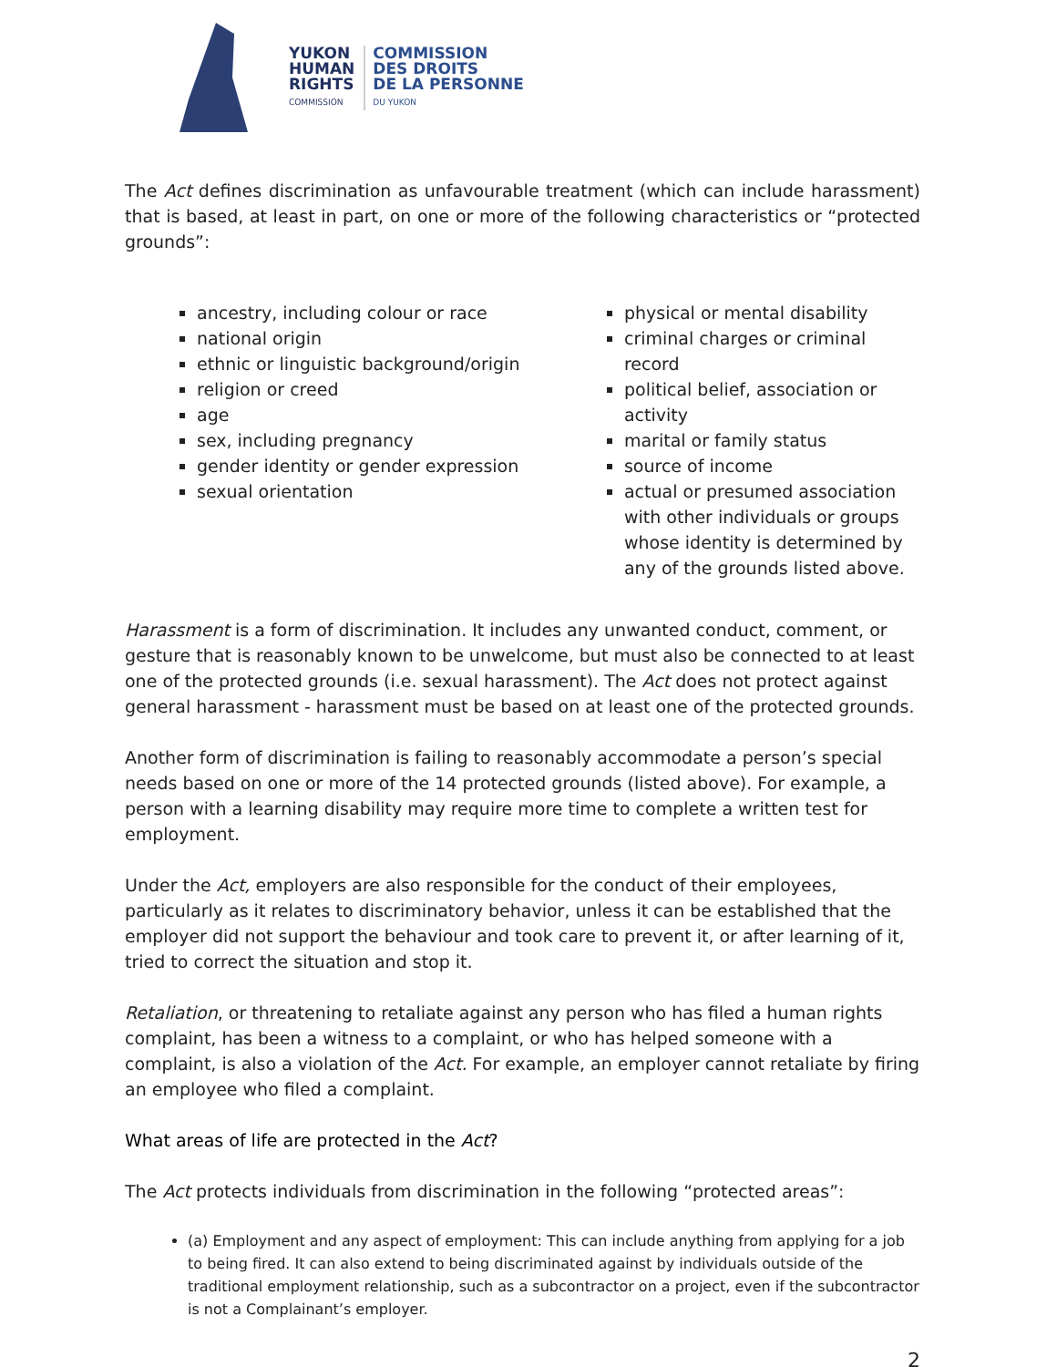YUKON
HUMAN
RIGHTS
COMMISSION
COMMISSION
DES DROITS
DE LA PERSONNE
DU YUKON
The Act defines discrimination as unfavourable treatment (which can include harassment) that is based, at least in part, on one or more of the following characteristics or “protected grounds”:
ancestry, including colour or race
national origin
ethnic or linguistic background/origin
religion or creed
age
sex, including pregnancy
gender identity or gender expression
sexual orientation
physical or mental disability
criminal charges or criminal record
political belief, association or activity
marital or family status
source of income
actual or presumed association with other individuals or groups whose identity is determined by any of the grounds listed above.
Harassment is a form of discrimination. It includes any unwanted conduct, comment, or gesture that is reasonably known to be unwelcome, but must also be connected to at least one of the protected grounds (i.e. sexual harassment). The Act does not protect against general harassment - harassment must be based on at least one of the protected grounds.
Another form of discrimination is failing to reasonably accommodate a person’s special needs based on one or more of the 14 protected grounds (listed above). For example, a person with a learning disability may require more time to complete a written test for employment.
Under the Act, employers are also responsible for the conduct of their employees, particularly as it relates to discriminatory behavior, unless it can be established that the employer did not support the behaviour and took care to prevent it, or after learning of it, tried to correct the situation and stop it.
Retaliation, or threatening to retaliate against any person who has filed a human rights complaint, has been a witness to a complaint, or who has helped someone with a complaint, is also a violation of the Act. For example, an employer cannot retaliate by firing an employee who filed a complaint.
What areas of life are protected in the Act?
The Act protects individuals from discrimination in the following “protected areas”:
(a) Employment and any aspect of employment: This can include anything from applying for a job to being fired. It can also extend to being discriminated against by individuals outside of the traditional employment relationship, such as a subcontractor on a project, even if the subcontractor is not a Complainant’s employer.
2